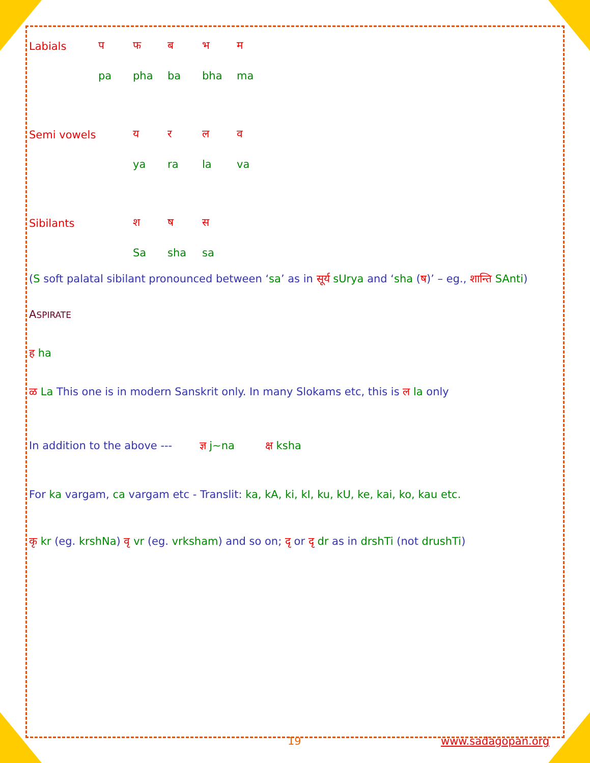| Labials | प | फ | ब | भ | म |
| | pa | pha | ba | bha | ma |
| Semi vowels | | य | र | ल | व |
| | | ya | ra | la | va |
| Sibilants | | श | ष | स | |
| | | Sa | sha | sa | |
(S soft palatal sibilant pronounced between ‘sa’ as in सूर्य sUrya and ‘sha (ष)’ – eg., शान्ति SAnti)
ASPIRATE
ह ha
ळ La This one is in modern Sanskrit only. In many Slokams etc, this is ल la only
In addition to the above --- ज्ञ j~na क्ष ksha
For ka vargam, ca vargam etc - Translit: ka, kA, ki, kI, ku, kU, ke, kai, ko, kau etc.
कृ kr (eg. krshNa) वृ vr (eg. vrksham) and so on; दृ or दृ dr as in drshTi (not drushTi)
19 www.sadagopan.org